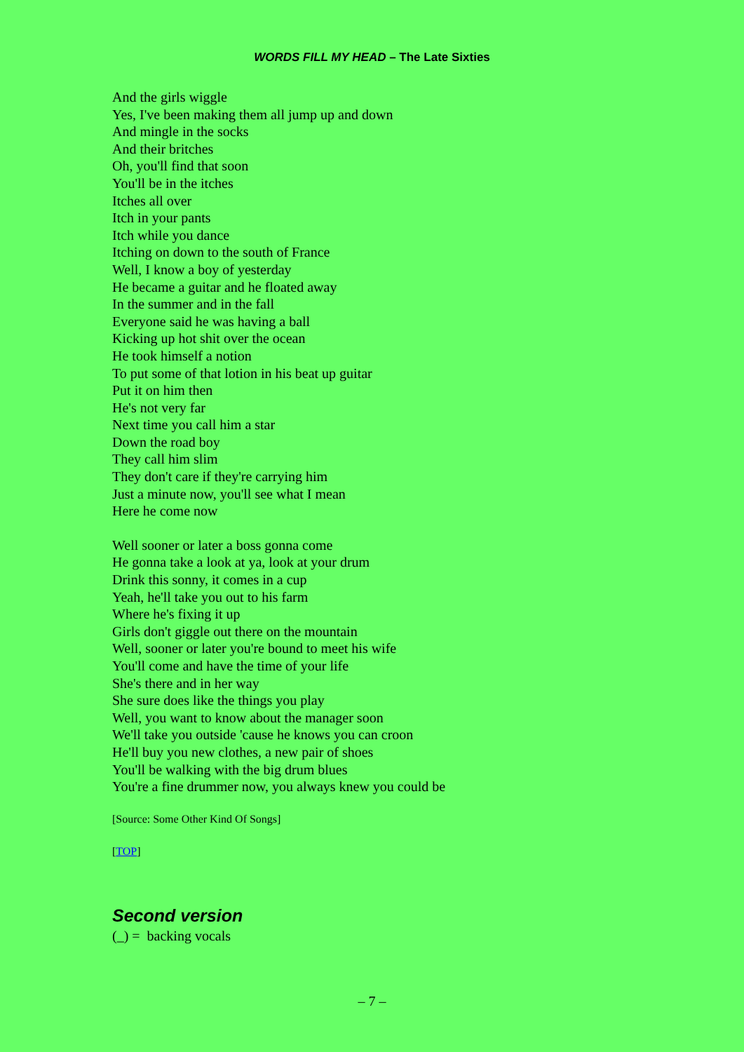WORDS FILL MY HEAD – The Late Sixties
And the girls wiggle
Yes, I've been making them all jump up and down
And mingle in the socks
And their britches
Oh, you'll find that soon
You'll be in the itches
Itches all over
Itch in your pants
Itch while you dance
Itching on down to the south of France
Well, I know a boy of yesterday
He became a guitar and he floated away
In the summer and in the fall
Everyone said he was having a ball
Kicking up hot shit over the ocean
He took himself a notion
To put some of that lotion in his beat up guitar
Put it on him then
He's not very far
Next time you call him a star
Down the road boy
They call him slim
They don't care if they're carrying him
Just a minute now, you'll see what I mean
Here he come now
Well sooner or later a boss gonna come
He gonna take a look at ya, look at your drum
Drink this sonny, it comes in a cup
Yeah, he'll take you out to his farm
Where he's fixing it up
Girls don't giggle out there on the mountain
Well, sooner or later you're bound to meet his wife
You'll come and have the time of your life
She's there and in her way
She sure does like the things you play
Well, you want to know about the manager soon
We'll take you outside 'cause he knows you can croon
He'll buy you new clothes, a new pair of shoes
You'll be walking with the big drum blues
You're a fine drummer now, you always knew you could be
[Source: Some Other Kind Of Songs]
[TOP]
Second version
(_) = backing vocals
– 7 –